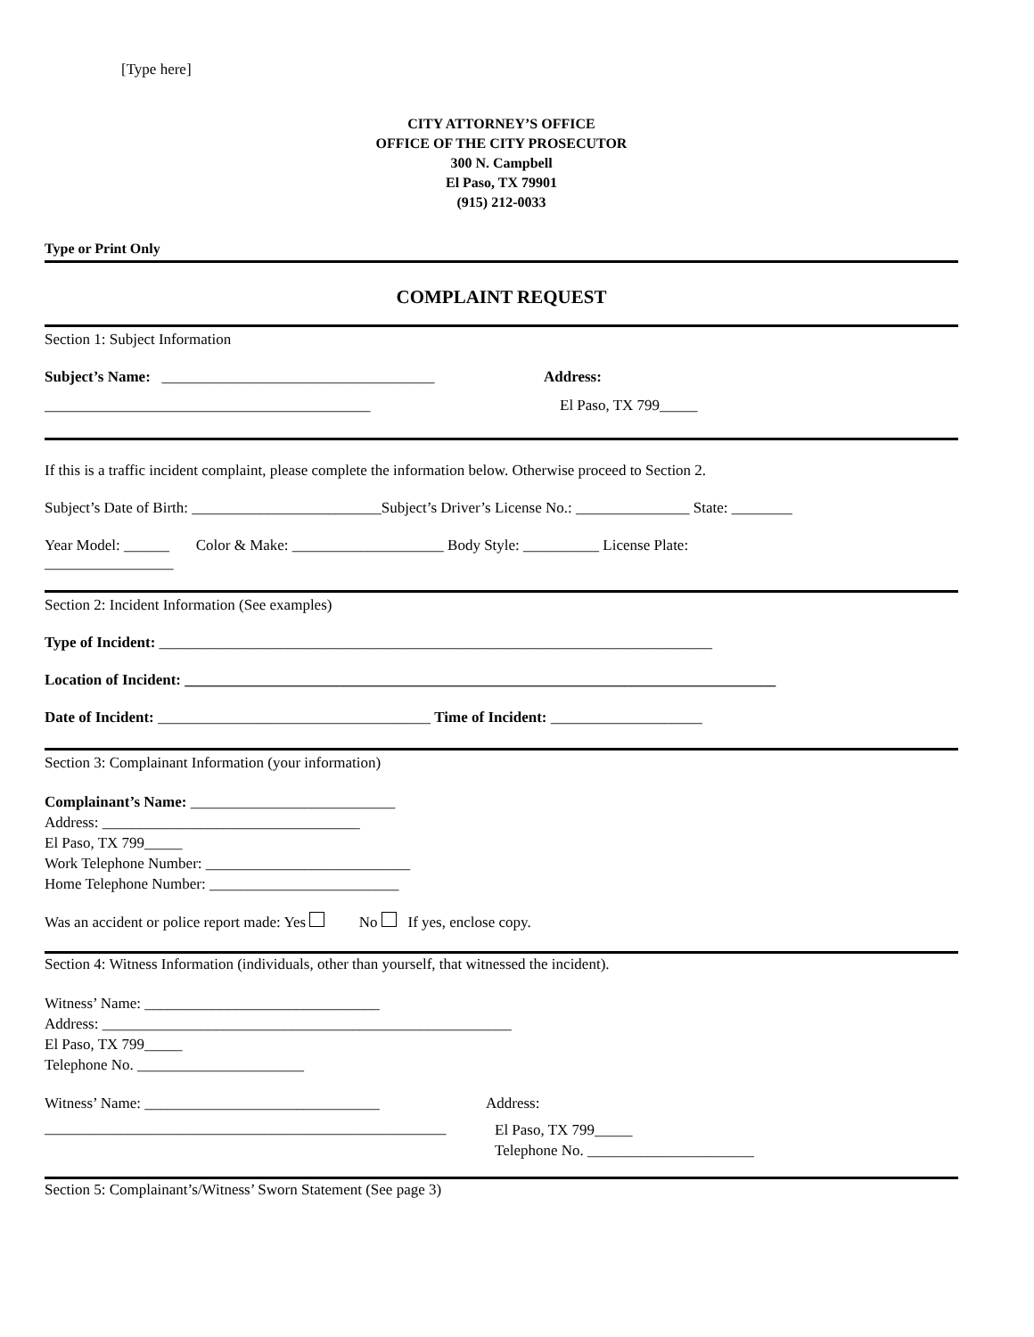[Type here]
CITY ATTORNEY’S OFFICE
OFFICE OF THE CITY PROSECUTOR
300 N. Campbell
El Paso, TX 79901
(915) 212-0033
Type or Print Only
COMPLAINT REQUEST
Section 1: Subject Information
Subject’s Name: ____________________________________ Address:
___________________________________________ El Paso, TX 799_____
If this is a traffic incident complaint, please complete the information below. Otherwise proceed to Section 2.
Subject’s Date of Birth: _________________________Subject’s Driver’s License No.: _______________ State: ________
Year Model: ______ Color & Make: ____________________ Body Style: __________ License Plate:
_________________
Section 2: Incident Information (See examples)
Type of Incident: _________________________________________________________________________
Location of Incident: ______________________________________________________________________________
Date of Incident: ____________________________________ Time of Incident: ____________________
Section 3: Complainant Information (your information)
Complainant’s Name: ___________________________
Address: __________________________________
El Paso, TX 799_____
Work Telephone Number: ___________________________
Home Telephone Number: _________________________
Was an accident or police report made: Yes No If yes, enclose copy.
Section 4: Witness Information (individuals, other than yourself, that witnessed the incident).
Witness’ Name: _______________________________
Address: ______________________________________________________
El Paso, TX 799_____
Telephone No. ______________________
Witness’ Name: _______________________________ Address:
_____________________________________________________
El Paso, TX 799_____
Telephone No. ______________________
Section 5: Complainant’s/Witness’ Sworn Statement (See page 3)